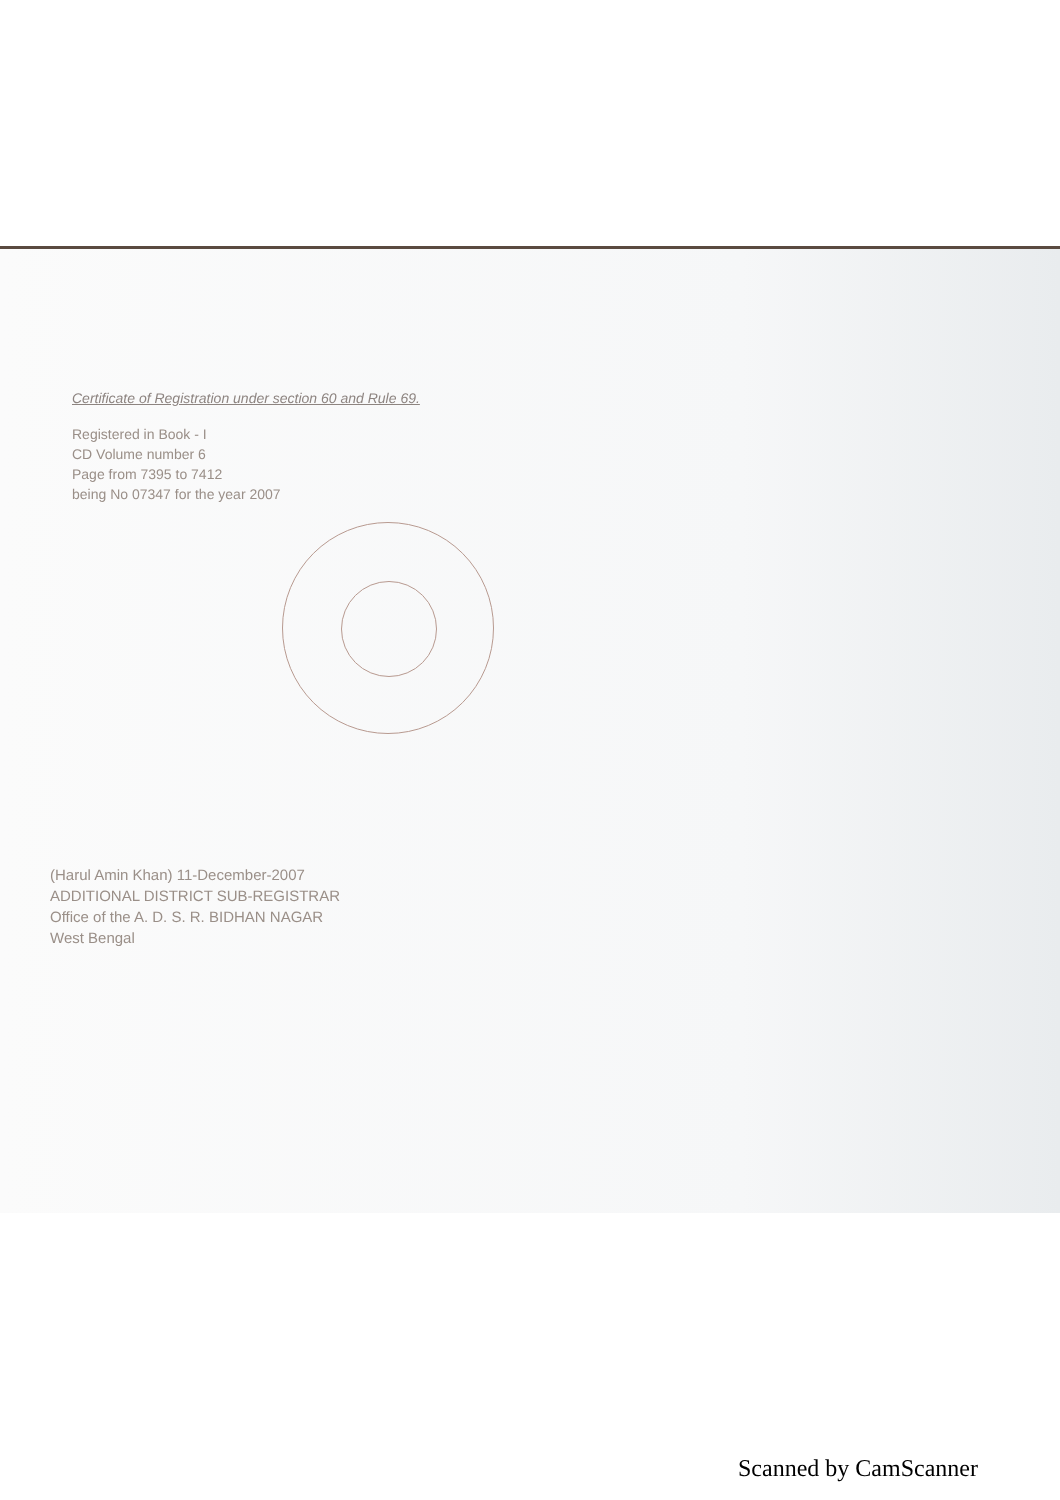Certificate of Registration under section 60 and Rule 69.
Registered in Book - I
CD Volume number 6
Page from 7395 to 7412
being No 07347 for the year 2007
(Harul Amin Khan) 11-December-2007
ADDITIONAL DISTRICT SUB-REGISTRAR
Office of the A. D. S. R. BIDHAN NAGAR
West Bengal
Scanned by CamScanner